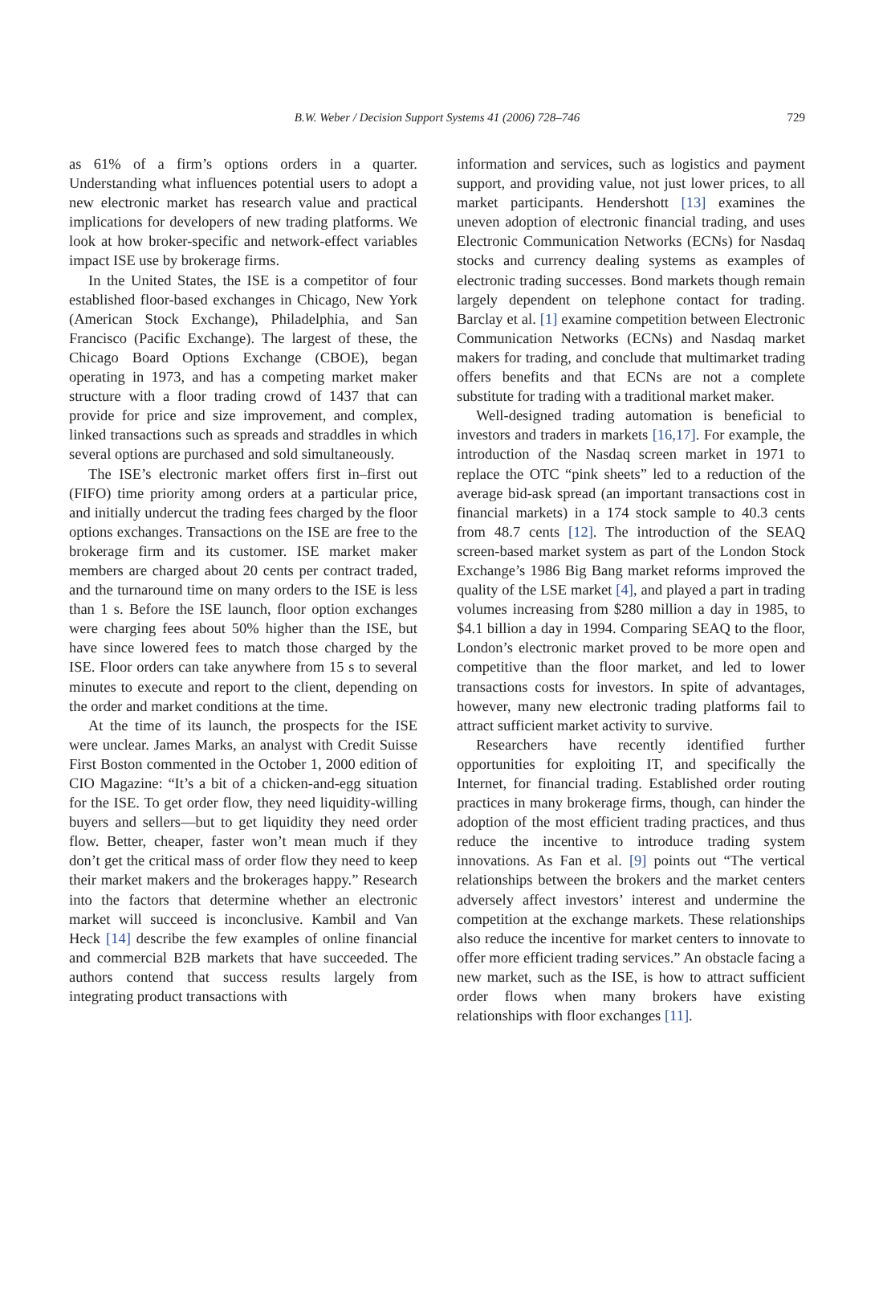B.W. Weber / Decision Support Systems 41 (2006) 728–746
729
as 61% of a firm’s options orders in a quarter. Understanding what influences potential users to adopt a new electronic market has research value and practical implications for developers of new trading platforms. We look at how broker-specific and network-effect variables impact ISE use by brokerage firms.
In the United States, the ISE is a competitor of four established floor-based exchanges in Chicago, New York (American Stock Exchange), Philadelphia, and San Francisco (Pacific Exchange). The largest of these, the Chicago Board Options Exchange (CBOE), began operating in 1973, and has a competing market maker structure with a floor trading crowd of 1437 that can provide for price and size improvement, and complex, linked transactions such as spreads and straddles in which several options are purchased and sold simultaneously.
The ISE’s electronic market offers first in–first out (FIFO) time priority among orders at a particular price, and initially undercut the trading fees charged by the floor options exchanges. Transactions on the ISE are free to the brokerage firm and its customer. ISE market maker members are charged about 20 cents per contract traded, and the turnaround time on many orders to the ISE is less than 1 s. Before the ISE launch, floor option exchanges were charging fees about 50% higher than the ISE, but have since lowered fees to match those charged by the ISE. Floor orders can take anywhere from 15 s to several minutes to execute and report to the client, depending on the order and market conditions at the time.
At the time of its launch, the prospects for the ISE were unclear. James Marks, an analyst with Credit Suisse First Boston commented in the October 1, 2000 edition of CIO Magazine: “It’s a bit of a chicken-and-egg situation for the ISE. To get order flow, they need liquidity-willing buyers and sellers—but to get liquidity they need order flow. Better, cheaper, faster won’t mean much if they don’t get the critical mass of order flow they need to keep their market makers and the brokerages happy.” Research into the factors that determine whether an electronic market will succeed is inconclusive. Kambil and Van Heck [14] describe the few examples of online financial and commercial B2B markets that have succeeded. The authors contend that success results largely from integrating product transactions with
information and services, such as logistics and payment support, and providing value, not just lower prices, to all market participants. Hendershott [13] examines the uneven adoption of electronic financial trading, and uses Electronic Communication Networks (ECNs) for Nasdaq stocks and currency dealing systems as examples of electronic trading successes. Bond markets though remain largely dependent on telephone contact for trading. Barclay et al. [1] examine competition between Electronic Communication Networks (ECNs) and Nasdaq market makers for trading, and conclude that multimarket trading offers benefits and that ECNs are not a complete substitute for trading with a traditional market maker.
Well-designed trading automation is beneficial to investors and traders in markets [16,17]. For example, the introduction of the Nasdaq screen market in 1971 to replace the OTC “pink sheets” led to a reduction of the average bid-ask spread (an important transactions cost in financial markets) in a 174 stock sample to 40.3 cents from 48.7 cents [12]. The introduction of the SEAQ screen-based market system as part of the London Stock Exchange’s 1986 Big Bang market reforms improved the quality of the LSE market [4], and played a part in trading volumes increasing from $280 million a day in 1985, to $4.1 billion a day in 1994. Comparing SEAQ to the floor, London’s electronic market proved to be more open and competitive than the floor market, and led to lower transactions costs for investors. In spite of advantages, however, many new electronic trading platforms fail to attract sufficient market activity to survive.
Researchers have recently identified further opportunities for exploiting IT, and specifically the Internet, for financial trading. Established order routing practices in many brokerage firms, though, can hinder the adoption of the most efficient trading practices, and thus reduce the incentive to introduce trading system innovations. As Fan et al. [9] points out “The vertical relationships between the brokers and the market centers adversely affect investors’ interest and undermine the competition at the exchange markets. These relationships also reduce the incentive for market centers to innovate to offer more efficient trading services.” An obstacle facing a new market, such as the ISE, is how to attract sufficient order flows when many brokers have existing relationships with floor exchanges [11].